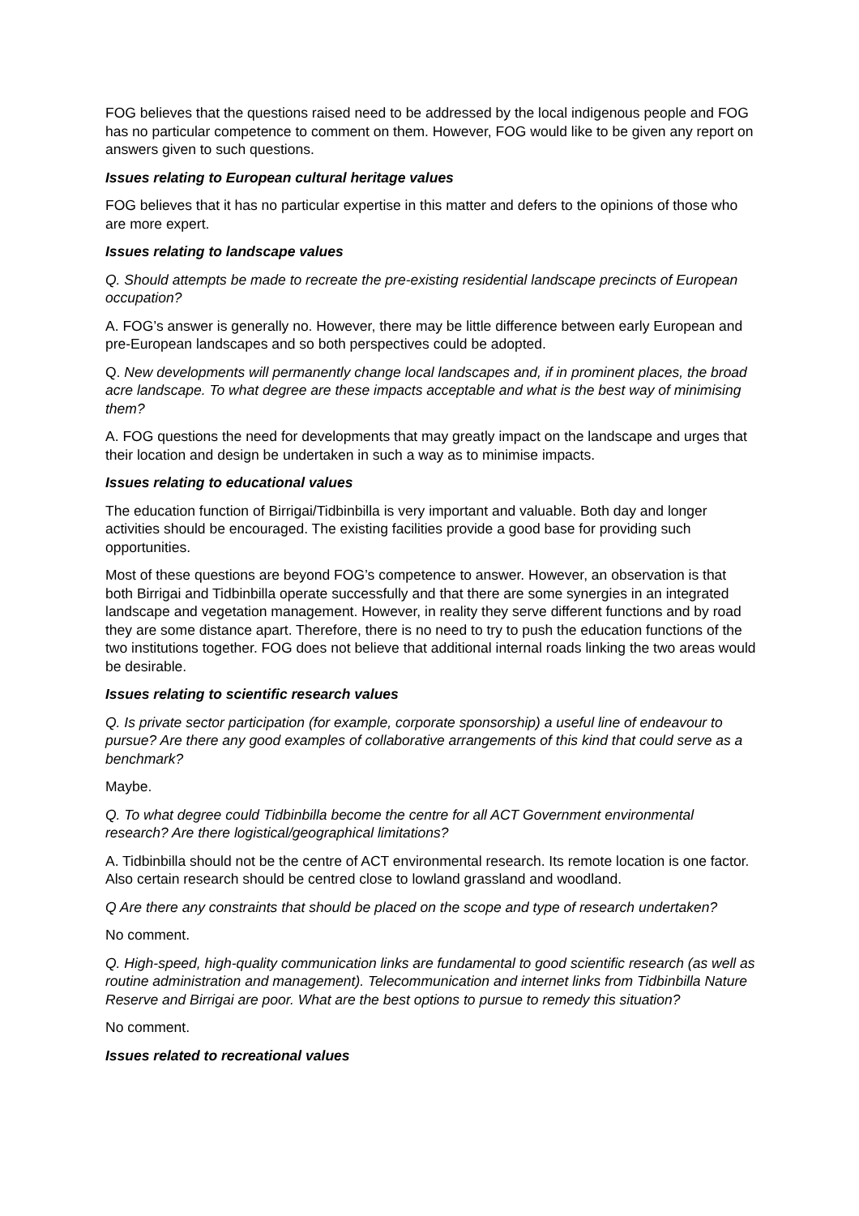FOG believes that the questions raised need to be addressed by the local indigenous people and FOG has no particular competence to comment on them. However, FOG would like to be given any report on answers given to such questions.
Issues relating to European cultural heritage values
FOG believes that it has no particular expertise in this matter and defers to the opinions of those who are more expert.
Issues relating to landscape values
Q. Should attempts be made to recreate the pre-existing residential landscape precincts of European occupation?
A. FOG’s answer is generally no. However, there may be little difference between early European and pre-European landscapes and so both perspectives could be adopted.
Q. New developments will permanently change local landscapes and, if in prominent places, the broad acre landscape. To what degree are these impacts acceptable and what is the best way of minimising them?
A. FOG questions the need for developments that may greatly impact on the landscape and urges that their location and design be undertaken in such a way as to minimise impacts.
Issues relating to educational values
The education function of Birrigai/Tidbinbilla is very important and valuable. Both day and longer activities should be encouraged. The existing facilities provide a good base for providing such opportunities.
Most of these questions are beyond FOG’s competence to answer. However, an observation is that both Birrigai and Tidbinbilla operate successfully and that there are some synergies in an integrated landscape and vegetation management. However, in reality they serve different functions and by road they are some distance apart. Therefore, there is no need to try to push the education functions of the two institutions together. FOG does not believe that additional internal roads linking the two areas would be desirable.
Issues relating to scientific research values
Q. Is private sector participation (for example, corporate sponsorship) a useful line of endeavour to pursue? Are there any good examples of collaborative arrangements of this kind that could serve as a benchmark?
Maybe.
Q. To what degree could Tidbinbilla become the centre for all ACT Government environmental research? Are there logistical/geographical limitations?
A. Tidbinbilla should not be the centre of ACT environmental research. Its remote location is one factor. Also certain research should be centred close to lowland grassland and woodland.
Q Are there any constraints that should be placed on the scope and type of research undertaken?
No comment.
Q. High-speed, high-quality communication links are fundamental to good scientific research (as well as routine administration and management). Telecommunication and internet links from Tidbinbilla Nature Reserve and Birrigai are poor. What are the best options to pursue to remedy this situation?
No comment.
Issues related to recreational values